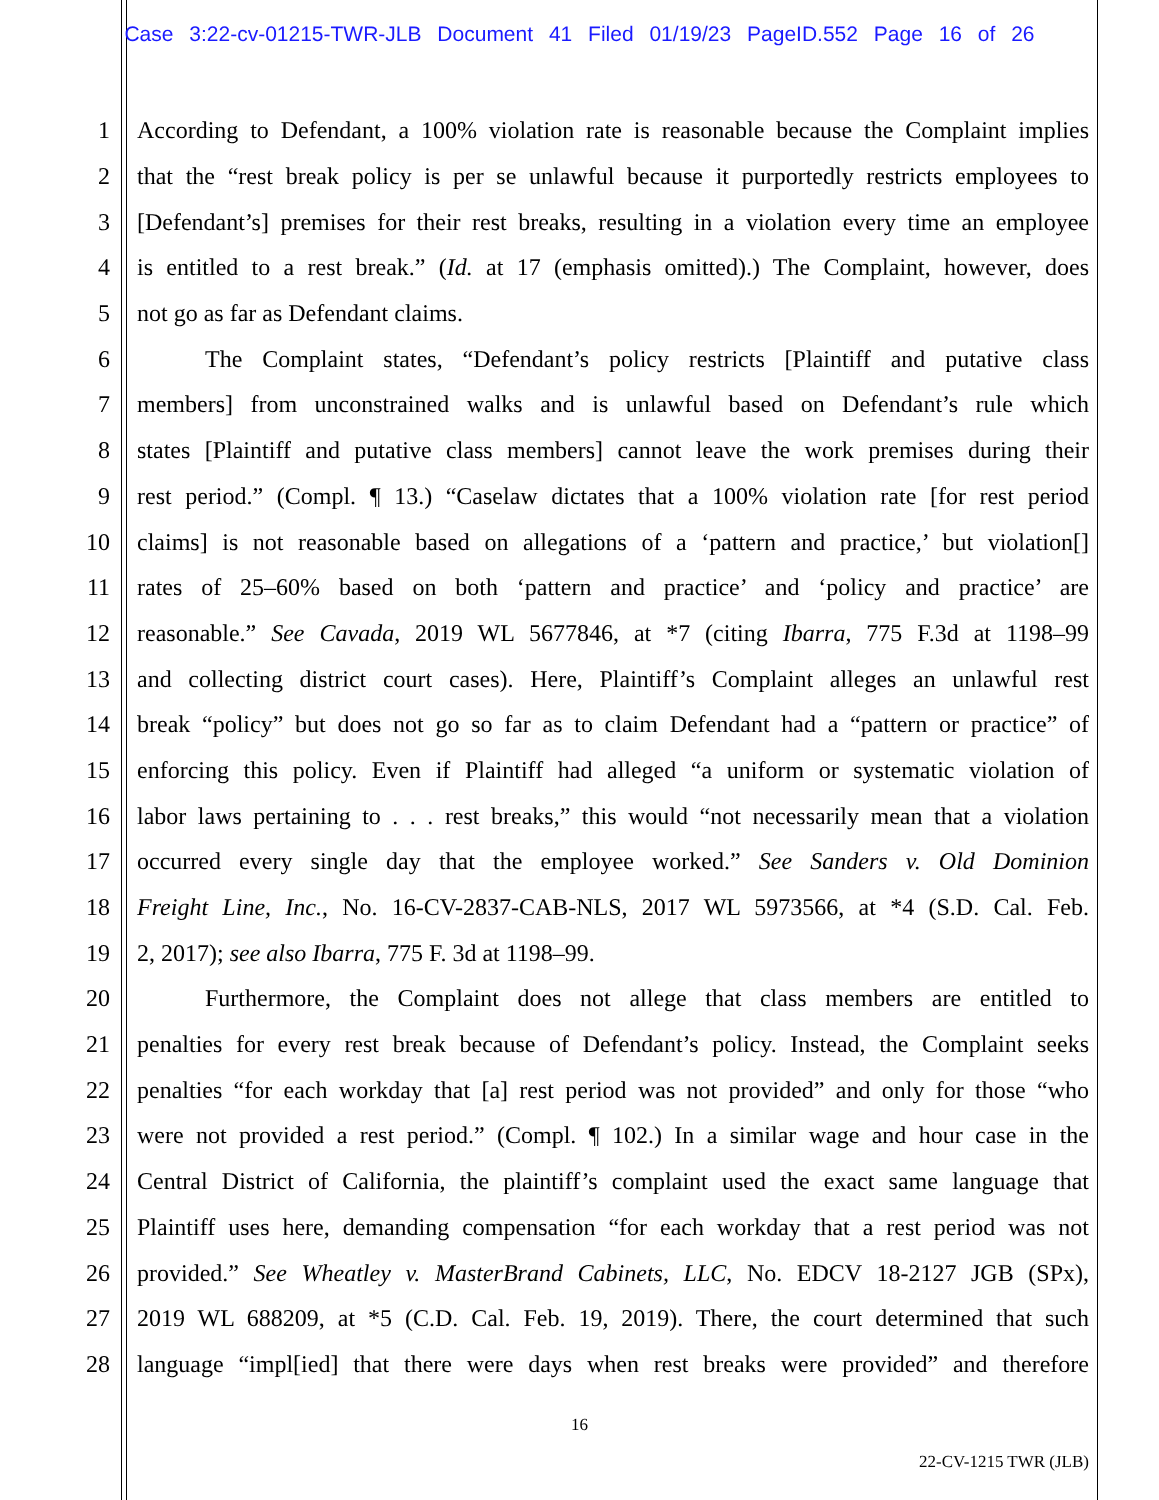Case 3:22-cv-01215-TWR-JLB Document 41 Filed 01/19/23 PageID.552 Page 16 of 26
1 According to Defendant, a 100% violation rate is reasonable because the Complaint implies
2 that the “rest break policy is per se unlawful because it purportedly restricts employees to
3 [Defendant’s] premises for their rest breaks, resulting in a violation every time an employee
4 is entitled to a rest break.” (Id. at 17 (emphasis omitted).) The Complaint, however, does
5 not go as far as Defendant claims.
6 The Complaint states, “Defendant’s policy restricts [Plaintiff and putative class
7 members] from unconstrained walks and is unlawful based on Defendant’s rule which
8 states [Plaintiff and putative class members] cannot leave the work premises during their
9 rest period.” (Compl. ¶ 13.) “Caselaw dictates that a 100% violation rate [for rest period
10 claims] is not reasonable based on allegations of a ‘pattern and practice,’ but violation[]
11 rates of 25–60% based on both ‘pattern and practice’ and ‘policy and practice’ are
12 reasonable.” See Cavada, 2019 WL 5677846, at *7 (citing Ibarra, 775 F.3d at 1198–99
13 and collecting district court cases). Here, Plaintiff’s Complaint alleges an unlawful rest
14 break “policy” but does not go so far as to claim Defendant had a “pattern or practice” of
15 enforcing this policy. Even if Plaintiff had alleged “a uniform or systematic violation of
16 labor laws pertaining to . . . rest breaks,” this would “not necessarily mean that a violation
17 occurred every single day that the employee worked.” See Sanders v. Old Dominion
18 Freight Line, Inc., No. 16-CV-2837-CAB-NLS, 2017 WL 5973566, at *4 (S.D. Cal. Feb.
19 2, 2017); see also Ibarra, 775 F. 3d at 1198–99.
20 Furthermore, the Complaint does not allege that class members are entitled to
21 penalties for every rest break because of Defendant’s policy. Instead, the Complaint seeks
22 penalties “for each workday that [a] rest period was not provided” and only for those “who
23 were not provided a rest period.” (Compl. ¶ 102.) In a similar wage and hour case in the
24 Central District of California, the plaintiff’s complaint used the exact same language that
25 Plaintiff uses here, demanding compensation “for each workday that a rest period was not
26 provided.” See Wheatley v. MasterBrand Cabinets, LLC, No. EDCV 18-2127 JGB (SPx),
27 2019 WL 688209, at *5 (C.D. Cal. Feb. 19, 2019). There, the court determined that such
28 language “impl[ied] that there were days when rest breaks were provided” and therefore
16
22-CV-1215 TWR (JLB)